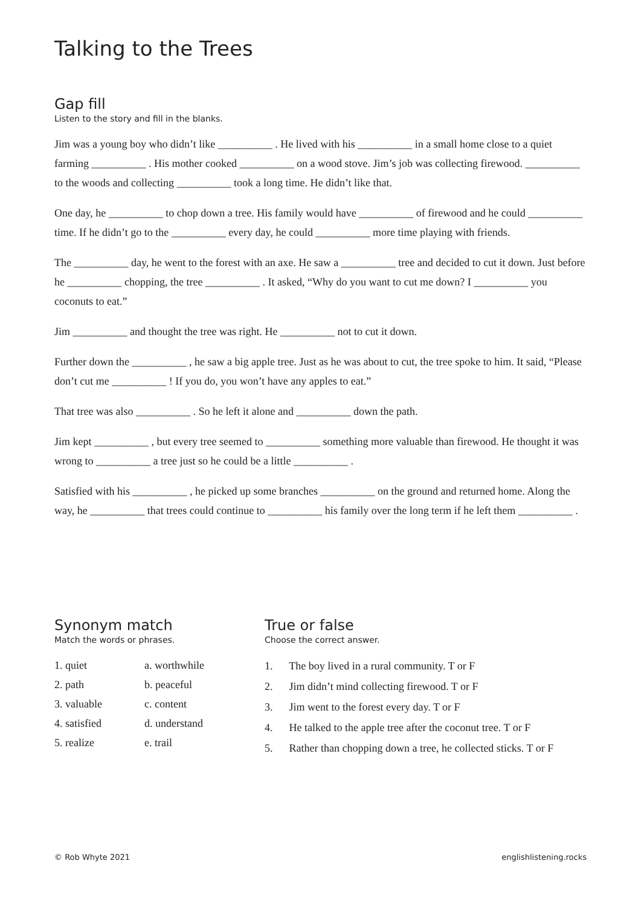Talking to the Trees
Gap fill
Listen to the story and fill in the blanks.
Jim was a young boy who didn’t like __________ . He lived with his __________ in a small home close to a quiet farming __________ . His mother cooked __________ on a wood stove. Jim’s job was collecting firewood. __________ to the woods and collecting __________ took a long time. He didn’t like that.
One day, he __________ to chop down a tree. His family would have __________ of firewood and he could __________ time. If he didn’t go to the __________ every day, he could __________ more time playing with friends.
The __________ day, he went to the forest with an axe. He saw a __________ tree and decided to cut it down. Just before he __________ chopping, the tree __________ . It asked, “Why do you want to cut me down? I __________ you coconuts to eat.”
Jim __________ and thought the tree was right. He __________ not to cut it down.
Further down the __________ , he saw a big apple tree. Just as he was about to cut, the tree spoke to him. It said, “Please don’t cut me __________ ! If you do, you won’t have any apples to eat.”
That tree was also __________ . So he left it alone and __________ down the path.
Jim kept __________ , but every tree seemed to __________ something more valuable than firewood. He thought it was wrong to __________ a tree just so he could be a little __________ .
Satisfied with his __________ , he picked up some branches __________ on the ground and returned home. Along the way, he __________ that trees could continue to __________ his family over the long term if he left them __________ .
Synonym match
Match the words or phrases.
| 1. quiet | a. worthwhile |
| 2. path | b. peaceful |
| 3. valuable | c. content |
| 4. satisfied | d. understand |
| 5. realize | e. trail |
True or false
Choose the correct answer.
1. The boy lived in a rural community. T or F
2. Jim didn’t mind collecting firewood. T or F
3. Jim went to the forest every day. T or F
4. He talked to the apple tree after the coconut tree. T or F
5. Rather than chopping down a tree, he collected sticks. T or F
© Rob Whyte 2021 englishlistening.rocks